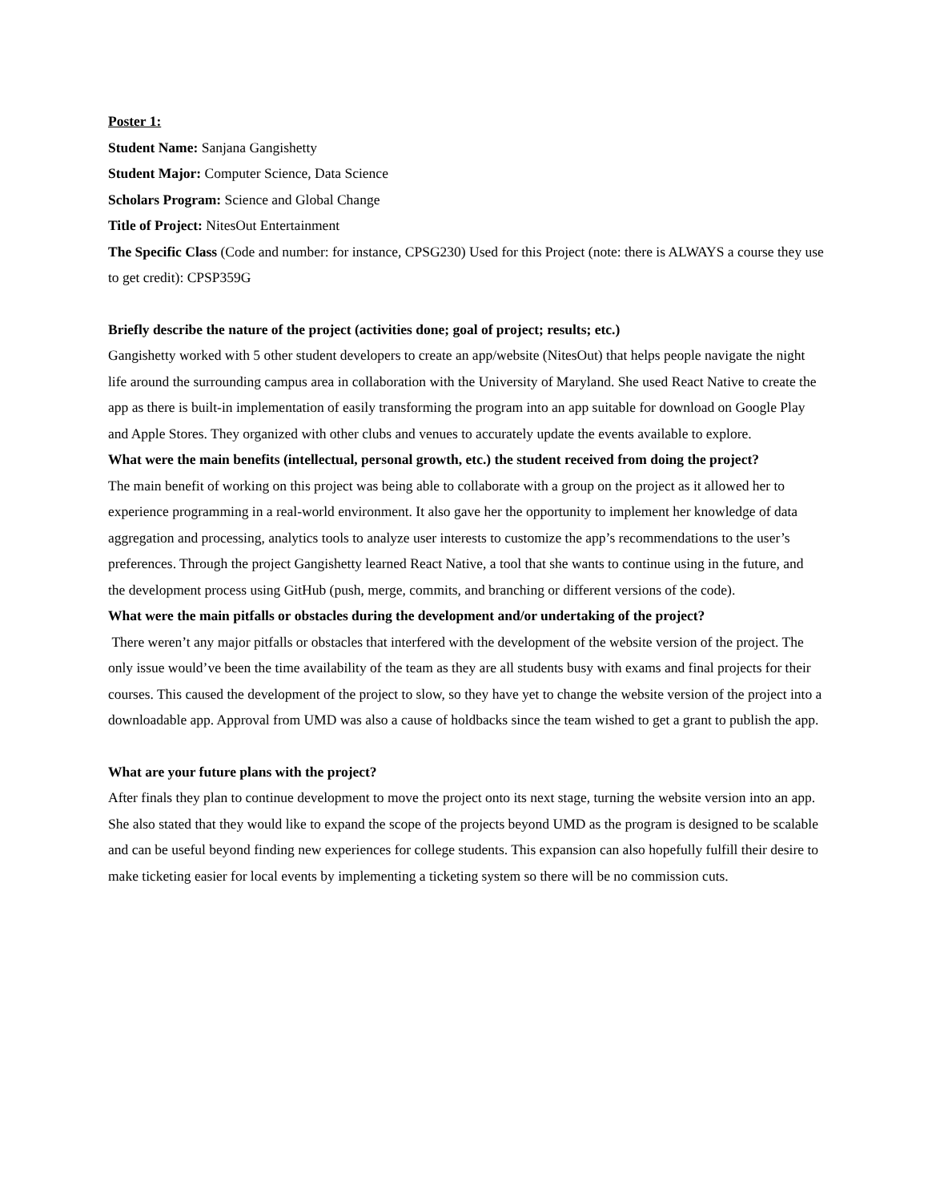Poster 1:
Student Name: Sanjana Gangishetty
Student Major: Computer Science, Data Science
Scholars Program: Science and Global Change
Title of Project: NitesOut Entertainment
The Specific Class (Code and number: for instance, CPSG230) Used for this Project (note: there is ALWAYS a course they use to get credit): CPSP359G
Briefly describe the nature of the project (activities done; goal of project; results; etc.)
Gangishetty worked with 5 other student developers to create an app/website (NitesOut) that helps people navigate the night life around the surrounding campus area in collaboration with the University of Maryland. She used React Native to create the app as there is built-in implementation of easily transforming the program into an app suitable for download on Google Play and Apple Stores. They organized with other clubs and venues to accurately update the events available to explore.
What were the main benefits (intellectual, personal growth, etc.) the student received from doing the project?
The main benefit of working on this project was being able to collaborate with a group on the project as it allowed her to experience programming in a real-world environment. It also gave her the opportunity to implement her knowledge of data aggregation and processing, analytics tools to analyze user interests to customize the app’s recommendations to the user’s preferences. Through the project Gangishetty learned React Native, a tool that she wants to continue using in the future, and the development process using GitHub (push, merge, commits, and branching or different versions of the code).
What were the main pitfalls or obstacles during the development and/or undertaking of the project?
There weren’t any major pitfalls or obstacles that interfered with the development of the website version of the project. The only issue would’ve been the time availability of the team as they are all students busy with exams and final projects for their courses. This caused the development of the project to slow, so they have yet to change the website version of the project into a downloadable app. Approval from UMD was also a cause of holdbacks since the team wished to get a grant to publish the app.
What are your future plans with the project?
After finals they plan to continue development to move the project onto its next stage, turning the website version into an app. She also stated that they would like to expand the scope of the projects beyond UMD as the program is designed to be scalable and can be useful beyond finding new experiences for college students. This expansion can also hopefully fulfill their desire to make ticketing easier for local events by implementing a ticketing system so there will be no commission cuts.